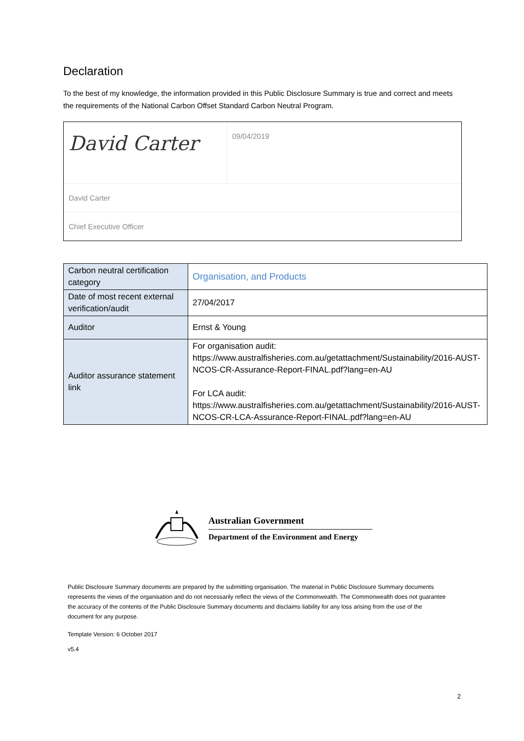Declaration
To the best of my knowledge, the information provided in this Public Disclosure Summary is true and correct and meets the requirements of the National Carbon Offset Standard Carbon Neutral Program.
David Carter
09/04/2019
David Carter
Chief Executive Officer
| Carbon neutral certification category | Organisation, and Products |
| Date of most recent external verification/audit | 27/04/2017 |
| Auditor | Ernst & Young |
| Auditor assurance statement link | For organisation audit: https://www.australfisheries.com.au/getattachment/Sustainability/2016-AUST-NCOS-CR-Assurance-Report-FINAL.pdf?lang=en-AU For LCA audit: https://www.australfisheries.com.au/getattachment/Sustainability/2016-AUST-NCOS-CR-LCA-Assurance-Report-FINAL.pdf?lang=en-AU |
Australian Government
Department of the Environment and Energy
Public Disclosure Summary documents are prepared by the submitting organisation. The material in Public Disclosure Summary documents represents the views of the organisation and do not necessarily reflect the views of the Commonwealth. The Commonwealth does not guarantee the accuracy of the contents of the Public Disclosure Summary documents and disclaims liability for any loss arising from the use of the document for any purpose.
Template Version: 6 October 2017
v5.4
2